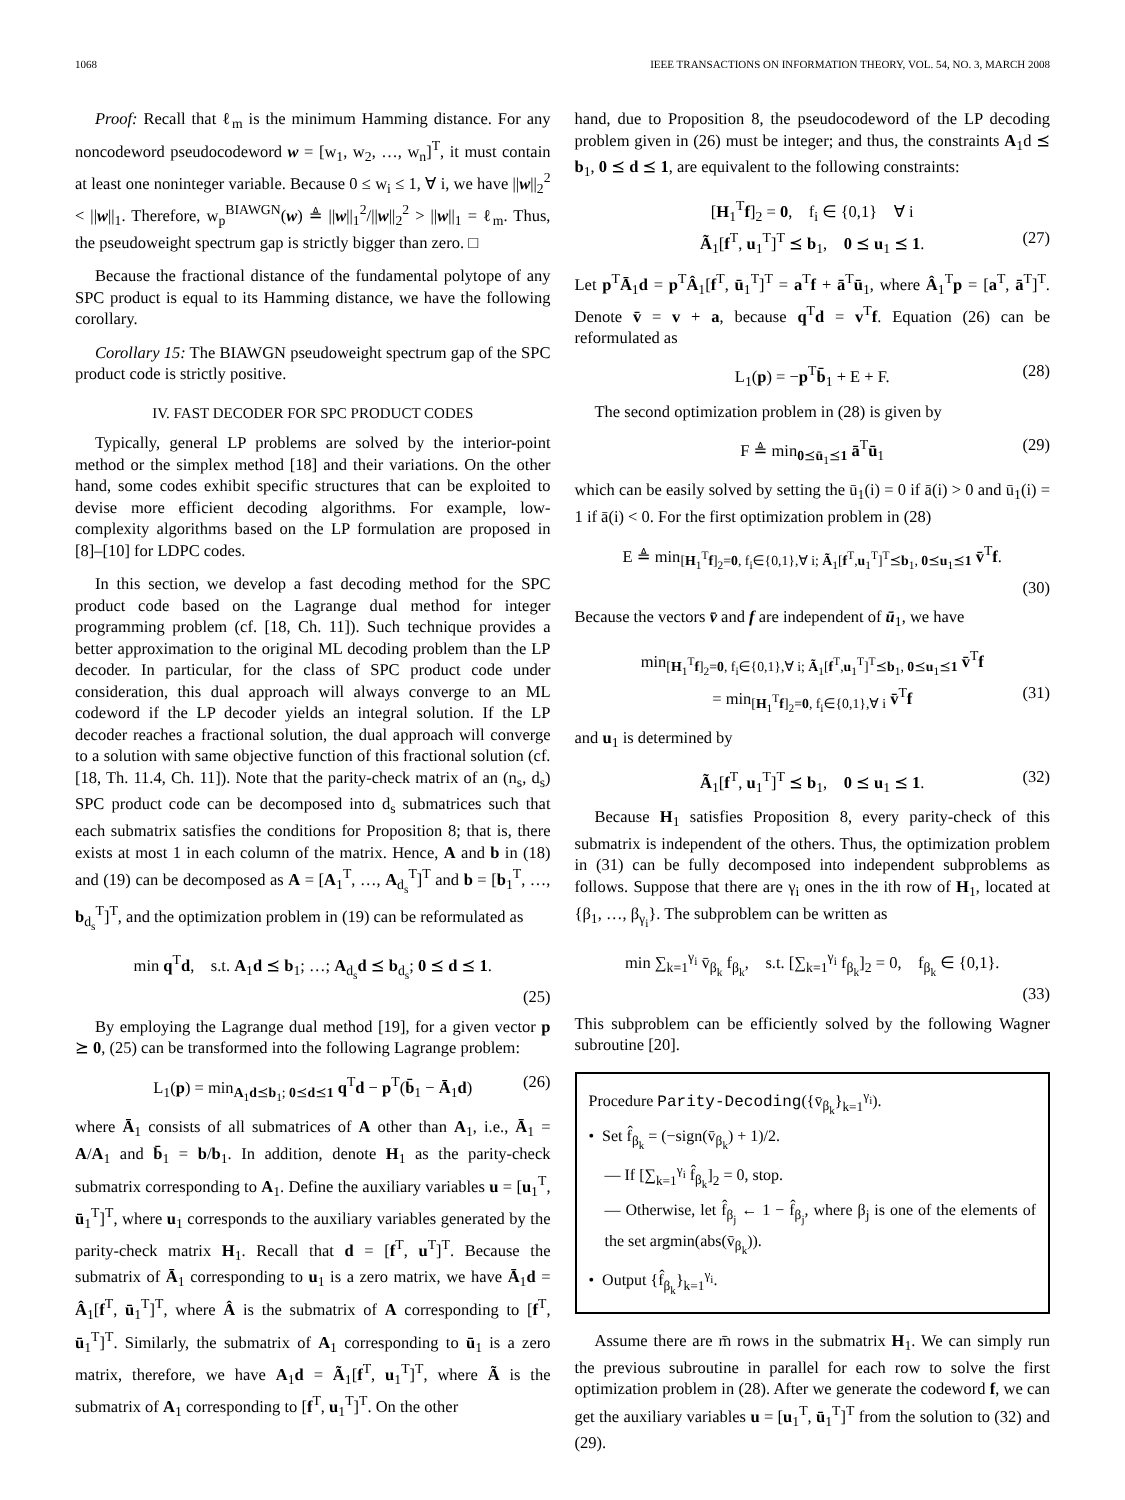1068 IEEE TRANSACTIONS ON INFORMATION THEORY, VOL. 54, NO. 3, MARCH 2008
Proof: Recall that ℓ<sub>m</sub> is the minimum Hamming distance. For any noncodeword pseudocodeword w = [w<sub>1</sub>, w<sub>2</sub>, …, w<sub>n</sub>]<sup>T</sup>, it must contain at least one noninteger variable. Because 0 ≤ w<sub>i</sub> ≤ 1, ∀ i, we have ||w||<sub>2</sub><sup>2</sup> < ||w||<sub>1</sub>. Therefore, w<sub>p</sub><sup>BIAWGN</sup>(w) ≜ ||w||<sub>1</sub><sup>2</sup>/||w||<sub>2</sub><sup>2</sup> > ||w||<sub>1</sub> = ℓ<sub>m</sub>. Thus, the pseudoweight spectrum gap is strictly bigger than zero. □
Because the fractional distance of the fundamental polytope of any SPC product is equal to its Hamming distance, we have the following corollary.
Corollary 15: The BIAWGN pseudoweight spectrum gap of the SPC product code is strictly positive.
IV. FAST DECODER FOR SPC PRODUCT CODES
Typically, general LP problems are solved by the interior-point method or the simplex method [18] and their variations. On the other hand, some codes exhibit specific structures that can be exploited to devise more efficient decoding algorithms. For example, low-complexity algorithms based on the LP formulation are proposed in [8]–[10] for LDPC codes.
In this section, we develop a fast decoding method for the SPC product code based on the Lagrange dual method for integer programming problem (cf. [18, Ch. 11]). Such technique provides a better approximation to the original ML decoding problem than the LP decoder. In particular, for the class of SPC product code under consideration, this dual approach will always converge to an ML codeword if the LP decoder yields an integral solution. If the LP decoder reaches a fractional solution, the dual approach will converge to a solution with same objective function of this fractional solution (cf. [18, Th. 11.4, Ch. 11]). Note that the parity-check matrix of an (n<sub>s</sub>, d<sub>s</sub>) SPC product code can be decomposed into d<sub>s</sub> submatrices such that each submatrix satisfies the conditions for Proposition 8; that is, there exists at most 1 in each column of the matrix. Hence, A and b in (18) and (19) can be decomposed as A = [A<sub>1</sub><sup>T</sup>, …, A<sub>d<sub>s</sub></sub><sup>T</sup>]<sup>T</sup> and b = [b<sub>1</sub><sup>T</sup>, …, b<sub>d<sub>s</sub></sub><sup>T</sup>]<sup>T</sup>, and the optimization problem in (19) can be reformulated as
min q<sup>T</sup>d, s.t. A<sub>1</sub>d ⪯ b<sub>1</sub>; …; A<sub>d<sub>s</sub></sub>d ⪯ b<sub>d<sub>s</sub></sub>; 0 ⪯ d ⪯ 1.
(25)
By employing the Lagrange dual method [19], for a given vector p ⪰ 0, (25) can be transformed into the following Lagrange problem:
L<sub>1</sub>(p) = min<sub>A<sub>1</sub>d⪯b<sub>1</sub>; 0⪯d⪯1</sub> q<sup>T</sup>d − p<sup>T</sup>(b̄<sub>1</sub> − Ā<sub>1</sub>d) (26)
where Ā<sub>1</sub> consists of all submatrices of A other than A<sub>1</sub>, i.e., Ā<sub>1</sub> = A/A<sub>1</sub> and b̄<sub>1</sub> = b/b<sub>1</sub>. In addition, denote H<sub>1</sub> as the parity-check submatrix corresponding to A<sub>1</sub>. Define the auxiliary variables u = [u<sub>1</sub><sup>T</sup>, ū<sub>1</sub><sup>T</sup>]<sup>T</sup>, where u<sub>1</sub> corresponds to the auxiliary variables generated by the parity-check matrix H<sub>1</sub>. Recall that d = [f<sup>T</sup>, u<sup>T</sup>]<sup>T</sup>. Because the submatrix of Ā<sub>1</sub> corresponding to u<sub>1</sub> is a zero matrix, we have Ā<sub>1</sub>d = Â<sub>1</sub>[f<sup>T</sup>, ū<sub>1</sub><sup>T</sup>]<sup>T</sup>, where Â is the submatrix of A corresponding to [f<sup>T</sup>, ū<sub>1</sub><sup>T</sup>]<sup>T</sup>. Similarly, the submatrix of A<sub>1</sub> corresponding to ū<sub>1</sub> is a zero matrix, therefore, we have A<sub>1</sub>d = Ã<sub>1</sub>[f<sup>T</sup>, u<sub>1</sub><sup>T</sup>]<sup>T</sup>, where Ã is the submatrix of A<sub>1</sub> corresponding to [f<sup>T</sup>, u<sub>1</sub><sup>T</sup>]<sup>T</sup>. On the other
hand, due to Proposition 8, the pseudocodeword of the LP decoding problem given in (26) must be integer; and thus, the constraints A<sub>1</sub>d ⪯ b<sub>1</sub>, 0 ⪯ d ⪯ 1, are equivalent to the following constraints:
[H<sub>1</sub><sup>T</sup>f]<sub>2</sub> = 0, f<sub>i</sub> ∈ {0,1} ∀ i
Ã<sub>1</sub>[f<sup>T</sup>, u<sub>1</sub><sup>T</sup>]<sup>T</sup> ⪯ b<sub>1</sub>, 0 ⪯ u<sub>1</sub> ⪯ 1. (27)
Let p<sup>T</sup>Ā<sub>1</sub>d = p<sup>T</sup>Â<sub>1</sub>[f<sup>T</sup>, ū<sub>1</sub><sup>T</sup>]<sup>T</sup> = a<sup>T</sup>f + ā<sup>T</sup>ū<sub>1</sub>, where Â<sub>1</sub><sup>T</sup>p = [a<sup>T</sup>, ā<sup>T</sup>]<sup>T</sup>. Denote v̄ = v + a, because q<sup>T</sup>d = v<sup>T</sup>f. Equation (26) can be reformulated as
L<sub>1</sub>(p) = −p<sup>T</sup>b̄<sub>1</sub> + E + F. (28)
The second optimization problem in (28) is given by
F ≜ min<sub>0⪯ū<sub>1</sub>⪯1</sub> ā<sup>T</sup>ū<sub>1</sub> (29)
which can be easily solved by setting the ū<sub>1</sub>(i) = 0 if ā(i) > 0 and ū<sub>1</sub>(i) = 1 if ā(i) < 0. For the first optimization problem in (28)
E ≜ min<sub>[H<sub>1</sub><sup>T</sup>f]<sub>2</sub>=0, f<sub>i</sub>∈{0,1},∀ i; Ã<sub>1</sub>[f<sup>T</sup>,u<sub>1</sub><sup>T</sup>]<sup>T</sup>⪯b<sub>1</sub>, 0⪯u<sub>1</sub>⪯1</sub> v̄<sup>T</sup>f.
(30)
Because the vectors v̄ and f are independent of ū<sub>1</sub>, we have
min<sub>[H<sub>1</sub><sup>T</sup>f]<sub>2</sub>=0, f<sub>i</sub>∈{0,1},∀ i; Ã<sub>1</sub>[f<sup>T</sup>,u<sub>1</sub><sup>T</sup>]<sup>T</sup>⪯b<sub>1</sub>, 0⪯u<sub>1</sub>⪯1</sub> v̄<sup>T</sup>f
= min<sub>[H<sub>1</sub><sup>T</sup>f]<sub>2</sub>=0, f<sub>i</sub>∈{0,1},∀ i</sub> v̄<sup>T</sup>f (31)
and u<sub>1</sub> is determined by
Ã<sub>1</sub>[f<sup>T</sup>, u<sub>1</sub><sup>T</sup>]<sup>T</sup> ⪯ b<sub>1</sub>, 0 ⪯ u<sub>1</sub> ⪯ 1. (32)
Because H<sub>1</sub> satisfies Proposition 8, every parity-check of this submatrix is independent of the others. Thus, the optimization problem in (31) can be fully decomposed into independent subproblems as follows. Suppose that there are γ<sub>i</sub> ones in the ith row of H<sub>1</sub>, located at {β<sub>1</sub>, …, β<sub>γ<sub>i</sub></sub>}. The subproblem can be written as
min ∑<sub>k=1</sub><sup>γ<sub>i</sub></sup> v̄<sub>β<sub>k</sub></sub> f<sub>β<sub>k</sub></sub>, s.t. [∑<sub>k=1</sub><sup>γ<sub>i</sub></sup> f<sub>β<sub>k</sub></sub>]<sub>2</sub> = 0, f<sub>β<sub>k</sub></sub> ∈ {0,1}.
(33)
This subproblem can be efficiently solved by the following Wagner subroutine [20].
Procedure Parity-Decoding({v̄<sub>β<sub>k</sub></sub>}<sub>k=1</sub><sup>γ<sub>i</sub></sup>).
• Set f̂<sub>β<sub>k</sub></sub> = (−sign(v̄<sub>β<sub>k</sub></sub>) + 1)/2.
— If [∑<sub>k=1</sub><sup>γ<sub>i</sub></sup> f̂<sub>β<sub>k</sub></sub>]<sub>2</sub> = 0, stop.
— Otherwise, let f̂<sub>β<sub>j</sub></sub> ← 1 − f̂<sub>β<sub>j</sub></sub>, where β<sub>j</sub> is one of the elements of the set argmin(abs(v̄<sub>β<sub>k</sub></sub>)).
• Output {f̂<sub>β<sub>k</sub></sub>}<sub>k=1</sub><sup>γ<sub>i</sub></sup>.
Assume there are m̄ rows in the submatrix H<sub>1</sub>. We can simply run the previous subroutine in parallel for each row to solve the first optimization problem in (28). After we generate the codeword f, we can get the auxiliary variables u = [u<sub>1</sub><sup>T</sup>, ū<sub>1</sub><sup>T</sup>]<sup>T</sup> from the solution to (32) and (29).